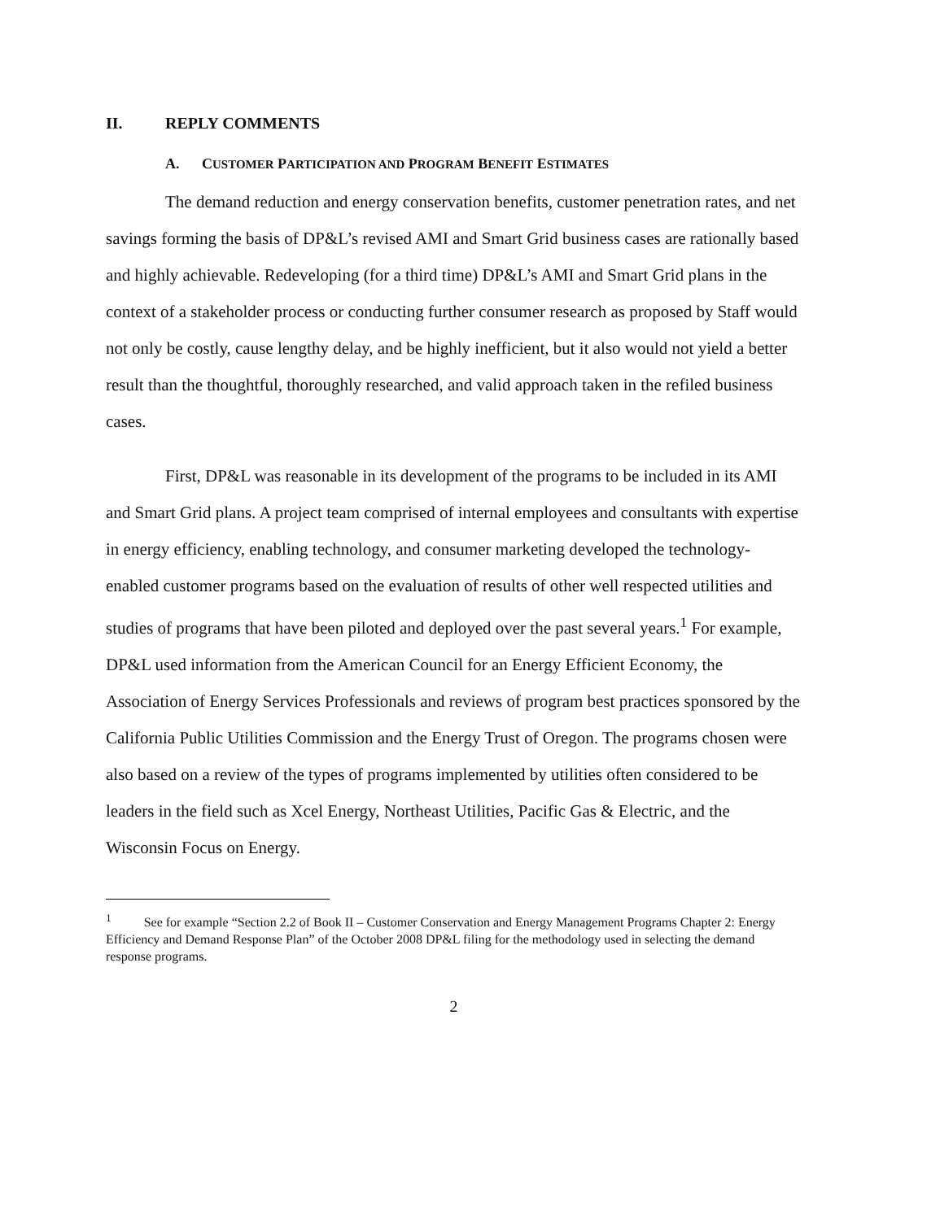II. REPLY COMMENTS
A. CUSTOMER PARTICIPATION AND PROGRAM BENEFIT ESTIMATES
The demand reduction and energy conservation benefits, customer penetration rates, and net savings forming the basis of DP&L’s revised AMI and Smart Grid business cases are rationally based and highly achievable. Redeveloping (for a third time) DP&L’s AMI and Smart Grid plans in the context of a stakeholder process or conducting further consumer research as proposed by Staff would not only be costly, cause lengthy delay, and be highly inefficient, but it also would not yield a better result than the thoughtful, thoroughly researched, and valid approach taken in the refiled business cases.
First, DP&L was reasonable in its development of the programs to be included in its AMI and Smart Grid plans. A project team comprised of internal employees and consultants with expertise in energy efficiency, enabling technology, and consumer marketing developed the technology-enabled customer programs based on the evaluation of results of other well respected utilities and studies of programs that have been piloted and deployed over the past several years.<sup>1</sup> For example, DP&L used information from the American Council for an Energy Efficient Economy, the Association of Energy Services Professionals and reviews of program best practices sponsored by the California Public Utilities Commission and the Energy Trust of Oregon. The programs chosen were also based on a review of the types of programs implemented by utilities often considered to be leaders in the field such as Xcel Energy, Northeast Utilities, Pacific Gas & Electric, and the Wisconsin Focus on Energy.
<sup>1</sup> See for example “Section 2.2 of Book II – Customer Conservation and Energy Management Programs Chapter 2: Energy Efficiency and Demand Response Plan” of the October 2008 DP&L filing for the methodology used in selecting the demand response programs.
2